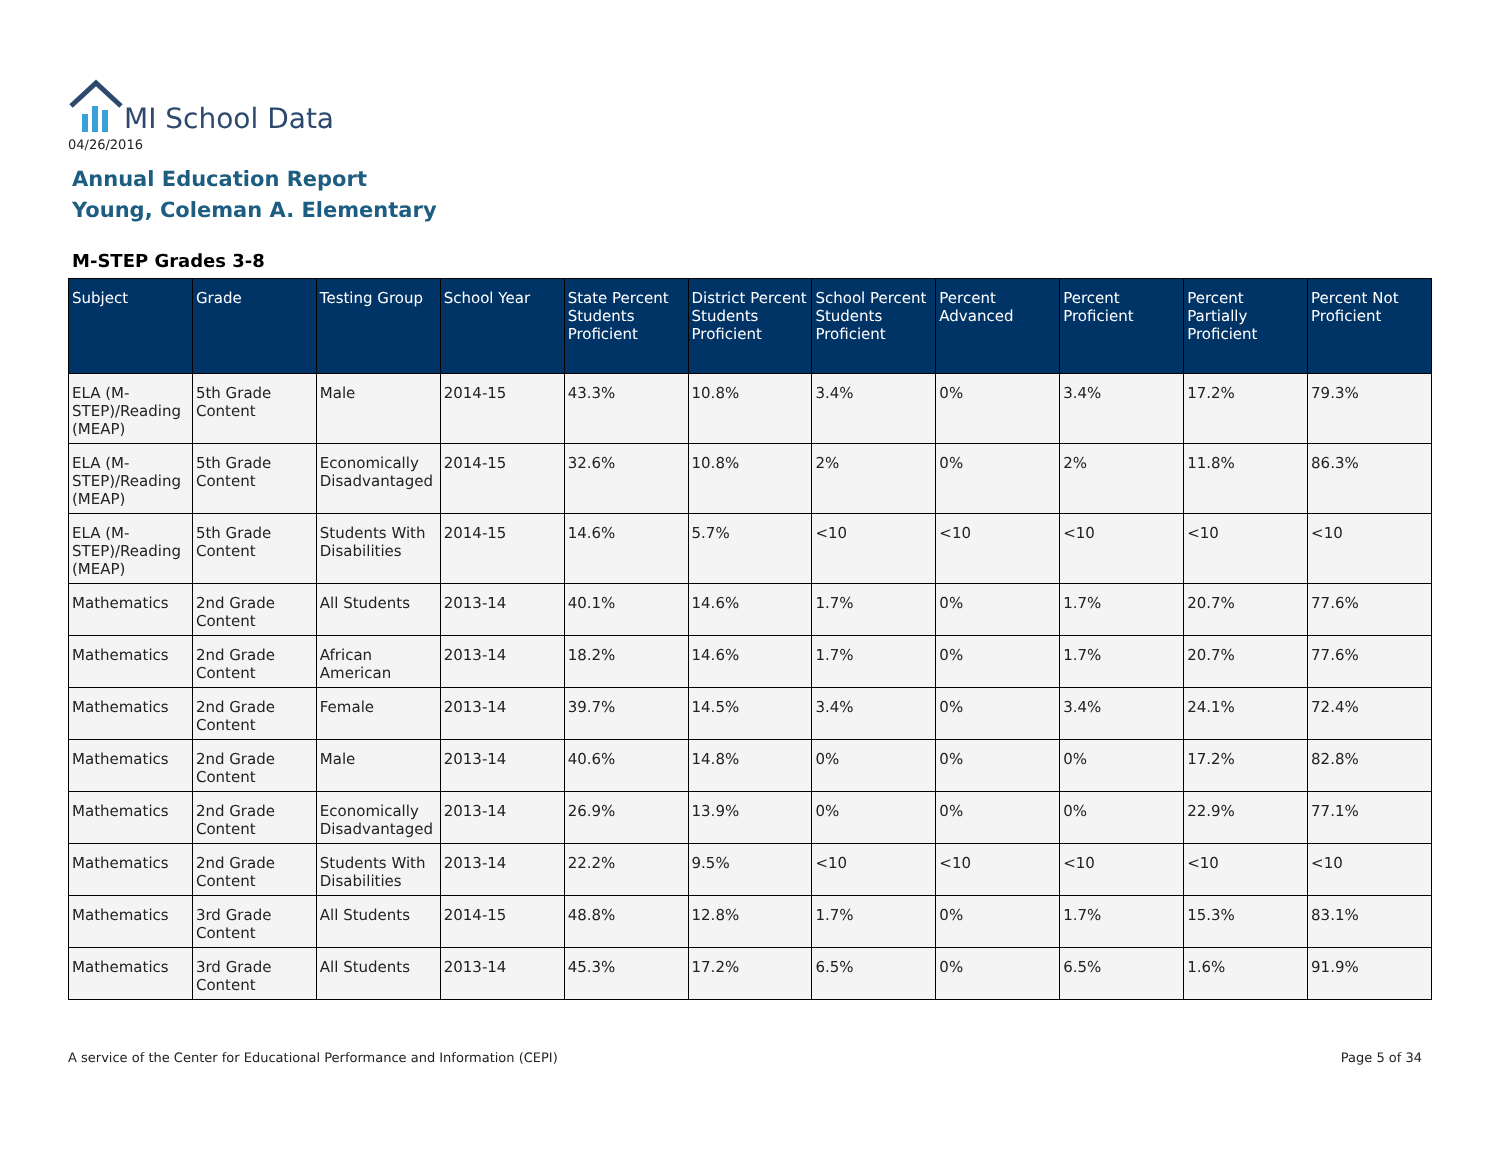MI School Data
04/26/2016
Annual Education Report
Young, Coleman A. Elementary
M-STEP Grades 3-8
| Subject | Grade | Testing Group | School Year | State Percent Students Proficient | District Percent Students Proficient | School Percent Students Proficient | Percent Advanced | Percent Proficient | Percent Partially Proficient | Percent Not Proficient |
| --- | --- | --- | --- | --- | --- | --- | --- | --- | --- | --- |
| ELA (M-STEP)/Reading (MEAP) | 5th Grade Content | Male | 2014-15 | 43.3% | 10.8% | 3.4% | 0% | 3.4% | 17.2% | 79.3% |
| ELA (M-STEP)/Reading (MEAP) | 5th Grade Content | Economically Disadvantaged | 2014-15 | 32.6% | 10.8% | 2% | 0% | 2% | 11.8% | 86.3% |
| ELA (M-STEP)/Reading (MEAP) | 5th Grade Content | Students With Disabilities | 2014-15 | 14.6% | 5.7% | <10 | <10 | <10 | <10 | <10 |
| Mathematics | 2nd Grade Content | All Students | 2013-14 | 40.1% | 14.6% | 1.7% | 0% | 1.7% | 20.7% | 77.6% |
| Mathematics | 2nd Grade Content | African American | 2013-14 | 18.2% | 14.6% | 1.7% | 0% | 1.7% | 20.7% | 77.6% |
| Mathematics | 2nd Grade Content | Female | 2013-14 | 39.7% | 14.5% | 3.4% | 0% | 3.4% | 24.1% | 72.4% |
| Mathematics | 2nd Grade Content | Male | 2013-14 | 40.6% | 14.8% | 0% | 0% | 0% | 17.2% | 82.8% |
| Mathematics | 2nd Grade Content | Economically Disadvantaged | 2013-14 | 26.9% | 13.9% | 0% | 0% | 0% | 22.9% | 77.1% |
| Mathematics | 2nd Grade Content | Students With Disabilities | 2013-14 | 22.2% | 9.5% | <10 | <10 | <10 | <10 | <10 |
| Mathematics | 3rd Grade Content | All Students | 2014-15 | 48.8% | 12.8% | 1.7% | 0% | 1.7% | 15.3% | 83.1% |
| Mathematics | 3rd Grade Content | All Students | 2013-14 | 45.3% | 17.2% | 6.5% | 0% | 6.5% | 1.6% | 91.9% |
A service of the Center for Educational Performance and Information (CEPI)
Page 5 of 34